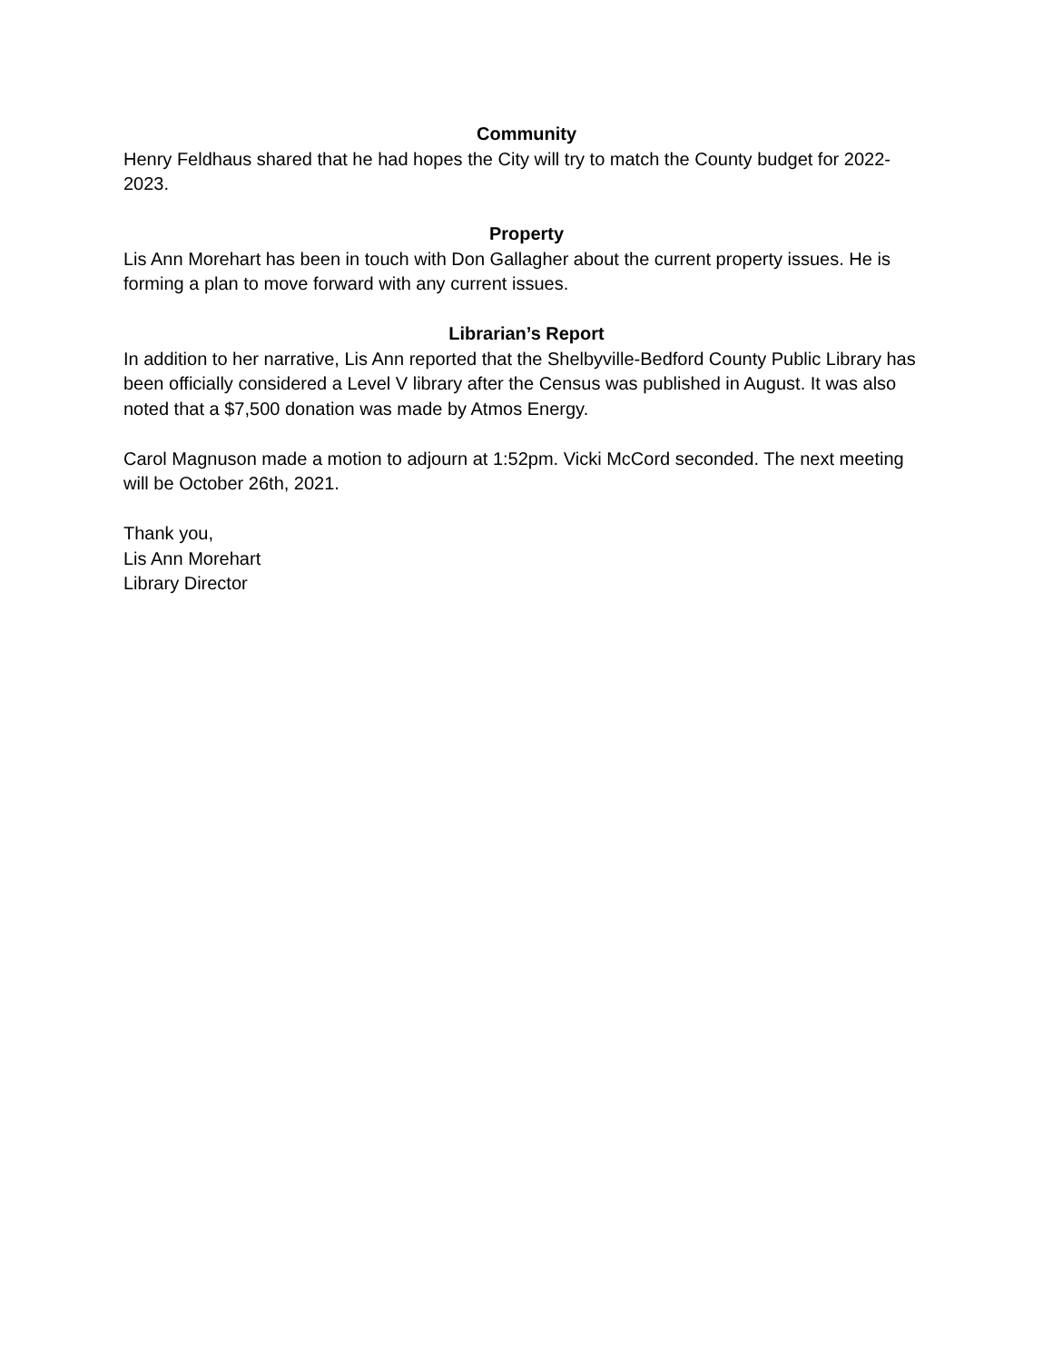Community
Henry Feldhaus shared that he had hopes the City will try to match the County budget for 2022-2023.
Property
Lis Ann Morehart has been in touch with Don Gallagher about the current property issues. He is forming a plan to move forward with any current issues.
Librarian’s Report
In addition to her narrative, Lis Ann reported that the Shelbyville-Bedford County Public Library has been officially considered a Level V library after the Census was published in August. It was also noted that a $7,500 donation was made by Atmos Energy.
Carol Magnuson made a motion to adjourn at 1:52pm. Vicki McCord seconded. The next meeting will be October 26th, 2021.
Thank you,
Lis Ann Morehart
Library Director